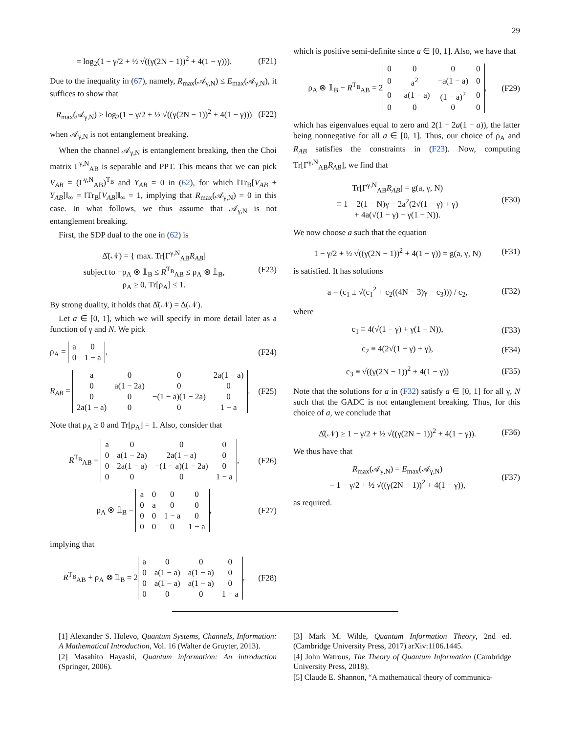29
= log<sub>2</sub>(1 − γ/2 + ½ √((γ(2N − 1))<sup>2</sup> + 4(1 − γ))). (F21)
Due to the inequality in (67), namely, R<sub>max</sub>(𝒜<sub>γ,N</sub>) ≤ E<sub>max</sub>(𝒜<sub>γ,N</sub>), it suffices to show that
R<sub>max</sub>(𝒜<sub>γ,N</sub>) ≥ log<sub>2</sub>(1 − γ/2 + ½ √((γ(2N − 1))<sup>2</sup> + 4(1 − γ))) (F22)
when 𝒜<sub>γ,N</sub> is not entanglement breaking.
When the channel 𝒜<sub>γ,N</sub> is entanglement breaking, then the Choi matrix Γ<sup>γ,N</sup><sub>AB</sub> is separable and PPT. This means that we can pick V<sub>AB</sub> = (Γ<sup>γ,N</sup><sub>AB</sub>)<sup>T<sub>B</sub></sup> and Y<sub>AB</sub> = 0 in (62), for which ‖Tr<sub>B</sub>[V<sub>AB</sub> + Y<sub>AB</sub>]‖<sub>∞</sub> = ‖Tr<sub>B</sub>[V<sub>AB</sub>]‖<sub>∞</sub> = 1, implying that R<sub>max</sub>(𝒜<sub>γ,N</sub>) = 0 in this case. In what follows, we thus assume that 𝒜<sub>γ,N</sub> is not entanglement breaking.
First, the SDP dual to the one in (62) is
Δ̂(𝒩) = { max. Tr[Γ<sup>γ,N</sup><sub>AB</sub>R<sub>AB</sub>]
subject to −ρ<sub>A</sub> ⊗ 𝟙<sub>B</sub> ≤ R<sup>T<sub>B</sub></sup><sub>AB</sub> ≤ ρ<sub>A</sub> ⊗ 𝟙<sub>B</sub>,
ρ<sub>A</sub> ≥ 0, Tr[ρ<sub>A</sub>] ≤ 1. (F23)
By strong duality, it holds that Δ̂(𝒩) = Δ(𝒩).
Let a ∈ [0, 1], which we will specify in more detail later as a function of γ and N. We pick
ρ<sub>A</sub> =
| a | 0 |
| 0 | 1 − a |
, (F24)
R<sub>AB</sub> =
| a | 0 | 0 | 2a(1 − a) |
| 0 | a(1 − 2a) | 0 | 0 |
| 0 | 0 | −(1 − a)(1 − 2a) | 0 |
| 2a(1 − a) | 0 | 0 | 1 − a |
. (F25)
Note that ρ<sub>A</sub> ≥ 0 and Tr[ρ<sub>A</sub>] = 1. Also, consider that
R<sup>T<sub>B</sub></sup><sub>AB</sub> =
| a | 0 | 0 | 0 |
| 0 | a(1 − 2a) | 2a(1 − a) | 0 |
| 0 | 2a(1 − a) | −(1 − a)(1 − 2a) | 0 |
| 0 | 0 | 0 | 1 − a |
, (F26)
ρ<sub>A</sub> ⊗ 𝟙<sub>B</sub> =
| a | 0 | 0 | 0 |
| 0 | a | 0 | 0 |
| 0 | 0 | 1 − a | 0 |
| 0 | 0 | 0 | 1 − a |
, (F27)
implying that
R<sup>T<sub>B</sub></sup><sub>AB</sub> + ρ<sub>A</sub> ⊗ 𝟙<sub>B</sub> = 2
| a | 0 | 0 | 0 |
| 0 | a(1 − a) | a(1 − a) | 0 |
| 0 | a(1 − a) | a(1 − a) | 0 |
| 0 | 0 | 0 | 1 − a |
, (F28)
which is positive semi-definite since a ∈ [0, 1]. Also, we have that
ρ<sub>A</sub> ⊗ 𝟙<sub>B</sub> − R<sup>T<sub>B</sub></sup><sub>AB</sub> = 2
| 0 | 0 | 0 | 0 |
| 0 | a<sup>2</sup> | −a(1 − a) | 0 |
| 0 | −a(1 − a) | (1 − a)<sup>2</sup> | 0 |
| 0 | 0 | 0 | 0 |
, (F29)
which has eigenvalues equal to zero and 2(1 − 2a(1 − a)), the latter being nonnegative for all a ∈ [0, 1]. Thus, our choice of ρ<sub>A</sub> and R<sub>AB</sub> satisfies the constraints in (F23). Now, computing Tr[Γ<sup>γ,N</sup><sub>AB</sub>R<sub>AB</sub>], we find that
Tr[Γ<sup>γ,N</sup><sub>AB</sub>R<sub>AB</sub>] = g(a, γ, N)
≡ 1 − 2(1 − N)γ − 2a<sup>2</sup>(2√(1 − γ) + γ)
+ 4a(√(1 − γ) + γ(1 − N)). (F30)
We now choose a such that the equation
1 − γ/2 + ½ √((γ(2N − 1))<sup>2</sup> + 4(1 − γ)) = g(a, γ, N) (F31)
is satisfied. It has solutions
a = (c<sub>1</sub> ± √(c<sub>1</sub><sup>2</sup> + c<sub>2</sub>((4N − 3)γ − c<sub>3</sub>))) / c<sub>2</sub>, (F32)
where
c<sub>1</sub> ≡ 4(√(1 − γ) + γ(1 − N)), (F33)
c<sub>2</sub> ≡ 4(2√(1 − γ) + γ), (F34)
c<sub>3</sub> ≡ √((γ(2N − 1))<sup>2</sup> + 4(1 − γ)) (F35)
Note that the solutions for a in (F32) satisfy a ∈ [0, 1] for all γ, N such that the GADC is not entanglement breaking. Thus, for this choice of a, we conclude that
Δ̂(𝒩) ≥ 1 − γ/2 + ½ √((γ(2N − 1))<sup>2</sup> + 4(1 − γ)). (F36)
We thus have that
R<sub>max</sub>(𝒜<sub>γ,N</sub>) = E<sub>max</sub>(𝒜<sub>γ,N</sub>)
= 1 − γ/2 + ½ √((γ(2N − 1))<sup>2</sup> + 4(1 − γ)), (F37)
as required.
[1] Alexander S. Holevo, Quantum Systems, Channels, Information: A Mathematical Introduction, Vol. 16 (Walter de Gruyter, 2013).
[2] Masahito Hayashi, Quantum information: An introduction (Springer, 2006).
[3] Mark M. Wilde, Quantum Information Theory, 2nd ed. (Cambridge University Press, 2017) arXiv:1106.1445.
[4] John Watrous, The Theory of Quantum Information (Cambridge University Press, 2018).
[5] Claude E. Shannon, “A mathematical theory of communica-